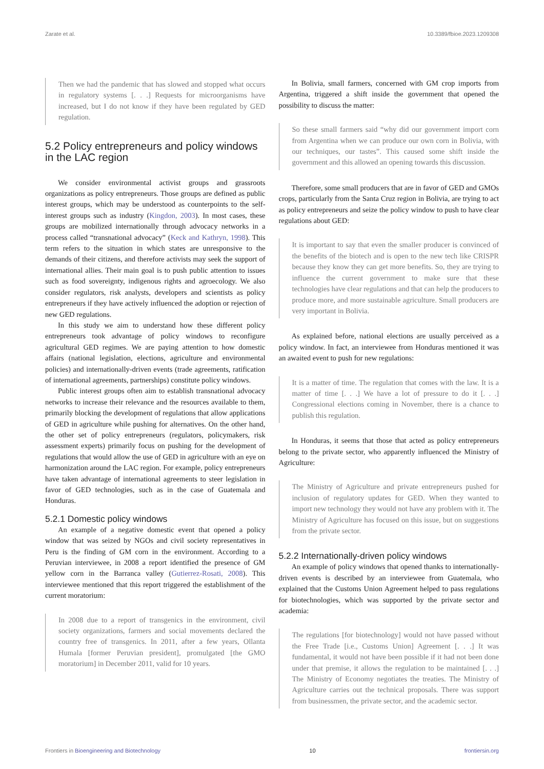Zarate et al. 10.3389/fbioe.2023.1209308
Then we had the pandemic that has slowed and stopped what occurs in regulatory systems [. . .] Requests for microorganisms have increased, but I do not know if they have been regulated by GED regulation.
5.2 Policy entrepreneurs and policy windows in the LAC region
We consider environmental activist groups and grassroots organizations as policy entrepreneurs. Those groups are defined as public interest groups, which may be understood as counterpoints to the self-interest groups such as industry (Kingdon, 2003). In most cases, these groups are mobilized internationally through advocacy networks in a process called “transnational advocacy” (Keck and Kathryn, 1998). This term refers to the situation in which states are unresponsive to the demands of their citizens, and therefore activists may seek the support of international allies. Their main goal is to push public attention to issues such as food sovereignty, indigenous rights and agroecology. We also consider regulators, risk analysts, developers and scientists as policy entrepreneurs if they have actively influenced the adoption or rejection of new GED regulations.
In this study we aim to understand how these different policy entrepreneurs took advantage of policy windows to reconfigure agricultural GED regimes. We are paying attention to how domestic affairs (national legislation, elections, agriculture and environmental policies) and internationally-driven events (trade agreements, ratification of international agreements, partnerships) constitute policy windows.
Public interest groups often aim to establish transnational advocacy networks to increase their relevance and the resources available to them, primarily blocking the development of regulations that allow applications of GED in agriculture while pushing for alternatives. On the other hand, the other set of policy entrepreneurs (regulators, policymakers, risk assessment experts) primarily focus on pushing for the development of regulations that would allow the use of GED in agriculture with an eye on harmonization around the LAC region. For example, policy entrepreneurs have taken advantage of international agreements to steer legislation in favor of GED technologies, such as in the case of Guatemala and Honduras.
5.2.1 Domestic policy windows
An example of a negative domestic event that opened a policy window that was seized by NGOs and civil society representatives in Peru is the finding of GM corn in the environment. According to a Peruvian interviewee, in 2008 a report identified the presence of GM yellow corn in the Barranca valley (Gutierrez-Rosati, 2008). This interviewee mentioned that this report triggered the establishment of the current moratorium:
In 2008 due to a report of transgenics in the environment, civil society organizations, farmers and social movements declared the country free of transgenics. In 2011, after a few years, Ollanta Humala [former Peruvian president], promulgated [the GMO moratorium] in December 2011, valid for 10 years.
In Bolivia, small farmers, concerned with GM crop imports from Argentina, triggered a shift inside the government that opened the possibility to discuss the matter:
So these small farmers said “why did our government import corn from Argentina when we can produce our own corn in Bolivia, with our techniques, our tastes”. This caused some shift inside the government and this allowed an opening towards this discussion.
Therefore, some small producers that are in favor of GED and GMOs crops, particularly from the Santa Cruz region in Bolivia, are trying to act as policy entrepreneurs and seize the policy window to push to have clear regulations about GED:
It is important to say that even the smaller producer is convinced of the benefits of the biotech and is open to the new tech like CRISPR because they know they can get more benefits. So, they are trying to influence the current government to make sure that these technologies have clear regulations and that can help the producers to produce more, and more sustainable agriculture. Small producers are very important in Bolivia.
As explained before, national elections are usually perceived as a policy window. In fact, an interviewee from Honduras mentioned it was an awaited event to push for new regulations:
It is a matter of time. The regulation that comes with the law. It is a matter of time [. . .] We have a lot of pressure to do it [. . .] Congressional elections coming in November, there is a chance to publish this regulation.
In Honduras, it seems that those that acted as policy entrepreneurs belong to the private sector, who apparently influenced the Ministry of Agriculture:
The Ministry of Agriculture and private entrepreneurs pushed for inclusion of regulatory updates for GED. When they wanted to import new technology they would not have any problem with it. The Ministry of Agriculture has focused on this issue, but on suggestions from the private sector.
5.2.2 Internationally-driven policy windows
An example of policy windows that opened thanks to internationally-driven events is described by an interviewee from Guatemala, who explained that the Customs Union Agreement helped to pass regulations for biotechnologies, which was supported by the private sector and academia:
The regulations [for biotechnology] would not have passed without the Free Trade [i.e., Customs Union] Agreement [. . .] It was fundamental, it would not have been possible if it had not been done under that premise, it allows the regulation to be maintained [. . .] The Ministry of Economy negotiates the treaties. The Ministry of Agriculture carries out the technical proposals. There was support from businessmen, the private sector, and the academic sector.
Frontiers in Bioengineering and Biotechnology 10 frontiersin.org